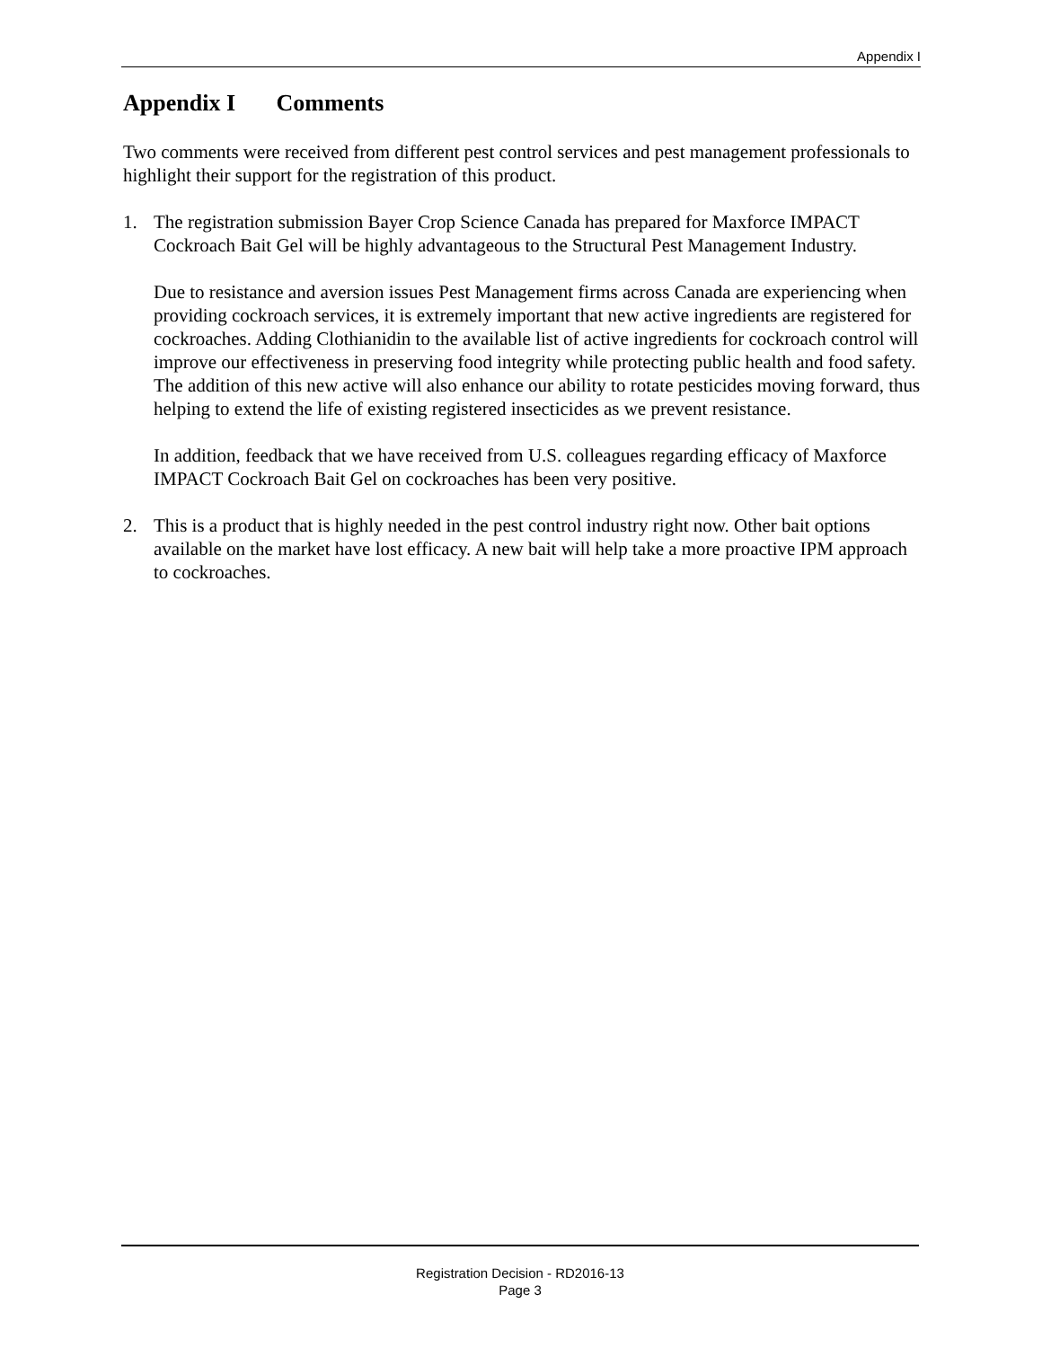Appendix I
Appendix I Comments
Two comments were received from different pest control services and pest management professionals to highlight their support for the registration of this product.
1. The registration submission Bayer Crop Science Canada has prepared for Maxforce IMPACT Cockroach Bait Gel will be highly advantageous to the Structural Pest Management Industry.
Due to resistance and aversion issues Pest Management firms across Canada are experiencing when providing cockroach services, it is extremely important that new active ingredients are registered for cockroaches. Adding Clothianidin to the available list of active ingredients for cockroach control will improve our effectiveness in preserving food integrity while protecting public health and food safety. The addition of this new active will also enhance our ability to rotate pesticides moving forward, thus helping to extend the life of existing registered insecticides as we prevent resistance.
In addition, feedback that we have received from U.S. colleagues regarding efficacy of Maxforce IMPACT Cockroach Bait Gel on cockroaches has been very positive.
2. This is a product that is highly needed in the pest control industry right now. Other bait options available on the market have lost efficacy. A new bait will help take a more proactive IPM approach to cockroaches.
Registration Decision - RD2016-13
Page 3